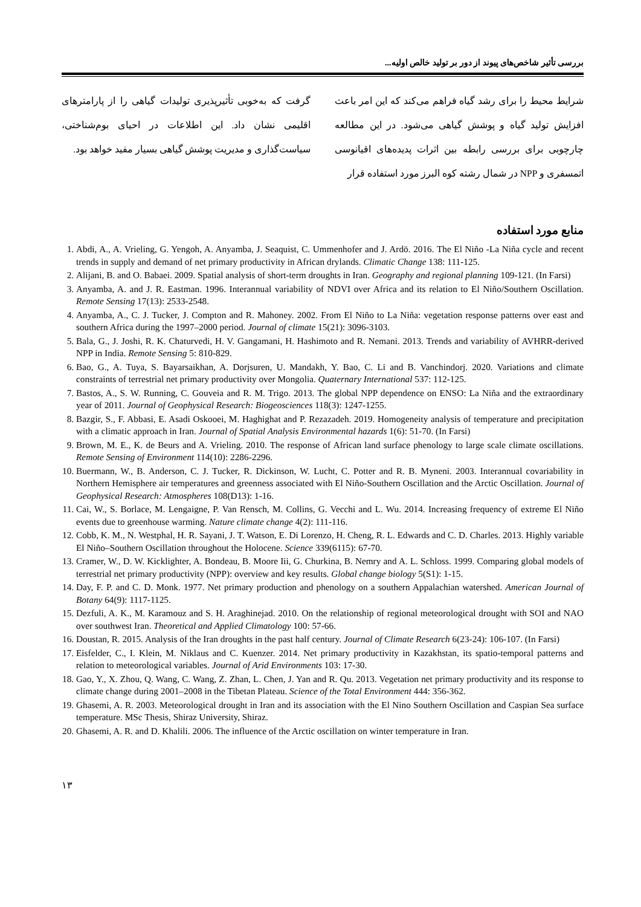بررسی تأثیر شاخص‌های پیوند از دور بر تولید خالص اولیه...
شرایط محیط را برای رشد گیاه فراهم می‌کند که این امر باعث افزایش تولید گیاه و پوشش گیاهی می‌شود. در این مطالعه چارچوبی برای بررسی رابطه بین اثرات پدیده‌های اقیانوسی اتمسفری و NPP در شمال رشته کوه البرز مورد استفاده قرار
گرفت که به‌خوبی تأثیرپذیری تولیدات گیاهی را از پارامترهای اقلیمی نشان داد. این اطلاعات در احیای بوم‌شناختی، سیاست‌گذاری و مدیریت پوشش گیاهی بسیار مفید خواهد بود.
منابع مورد استفاده
1. Abdi, A., A. Vrieling, G. Yengoh, A. Anyamba, J. Seaquist, C. Ummenhofer and J. Ardö. 2016. The El Niño -La Niña cycle and recent trends in supply and demand of net primary productivity in African drylands. Climatic Change 138: 111-125.
2. Alijani, B. and O. Babaei. 2009. Spatial analysis of short-term droughts in Iran. Geography and regional planning 109-121. (In Farsi)
3. Anyamba, A. and J. R. Eastman. 1996. Interannual variability of NDVI over Africa and its relation to El Niño/Southern Oscillation. Remote Sensing 17(13): 2533-2548.
4. Anyamba, A., C. J. Tucker, J. Compton and R. Mahoney. 2002. From El Niño to La Niña: vegetation response patterns over east and southern Africa during the 1997–2000 period. Journal of climate 15(21): 3096-3103.
5. Bala, G., J. Joshi, R. K. Chaturvedi, H. V. Gangamani, H. Hashimoto and R. Nemani. 2013. Trends and variability of AVHRR-derived NPP in India. Remote Sensing 5: 810-829.
6. Bao, G., A. Tuya, S. Bayarsaikhan, A. Dorjsuren, U. Mandakh, Y. Bao, C. Li and B. Vanchindorj. 2020. Variations and climate constraints of terrestrial net primary productivity over Mongolia. Quaternary International 537: 112-125.
7. Bastos, A., S. W. Running, C. Gouveia and R. M. Trigo. 2013. The global NPP dependence on ENSO: La Niña and the extraordinary year of 2011. Journal of Geophysical Research: Biogeosciences 118(3): 1247-1255.
8. Bazgir, S., F. Abbasi, E. Asadi Oskooei, M. Haghighat and P. Rezazadeh. 2019. Homogeneity analysis of temperature and precipitation with a climatic approach in Iran. Journal of Spatial Analysis Environmental hazards 1(6): 51-70. (In Farsi)
9. Brown, M. E., K. de Beurs and A. Vrieling. 2010. The response of African land surface phenology to large scale climate oscillations. Remote Sensing of Environment 114(10): 2286-2296.
10. Buermann, W., B. Anderson, C. J. Tucker, R. Dickinson, W. Lucht, C. Potter and R. B. Myneni. 2003. Interannual covariability in Northern Hemisphere air temperatures and greenness associated with El Niño-Southern Oscillation and the Arctic Oscillation. Journal of Geophysical Research: Atmospheres 108(D13): 1-16.
11. Cai, W., S. Borlace, M. Lengaigne, P. Van Rensch, M. Collins, G. Vecchi and L. Wu. 2014. Increasing frequency of extreme El Niño events due to greenhouse warming. Nature climate change 4(2): 111-116.
12. Cobb, K. M., N. Westphal, H. R. Sayani, J. T. Watson, E. Di Lorenzo, H. Cheng, R. L. Edwards and C. D. Charles. 2013. Highly variable El Niño–Southern Oscillation throughout the Holocene. Science 339(6115): 67-70.
13. Cramer, W., D. W. Kicklighter, A. Bondeau, B. Moore Iii, G. Churkina, B. Nemry and A. L. Schloss. 1999. Comparing global models of terrestrial net primary productivity (NPP): overview and key results. Global change biology 5(S1): 1-15.
14. Day, F. P. and C. D. Monk. 1977. Net primary production and phenology on a southern Appalachian watershed. American Journal of Botany 64(9): 1117-1125.
15. Dezfuli, A. K., M. Karamouz and S. H. Araghinejad. 2010. On the relationship of regional meteorological drought with SOI and NAO over southwest Iran. Theoretical and Applied Climatology 100: 57-66.
16. Doustan, R. 2015. Analysis of the Iran droughts in the past half century. Journal of Climate Research 6(23-24): 106-107. (In Farsi)
17. Eisfelder, C., I. Klein, M. Niklaus and C. Kuenzer. 2014. Net primary productivity in Kazakhstan, its spatio-temporal patterns and relation to meteorological variables. Journal of Arid Environments 103: 17-30.
18. Gao, Y., X. Zhou, Q. Wang, C. Wang, Z. Zhan, L. Chen, J. Yan and R. Qu. 2013. Vegetation net primary productivity and its response to climate change during 2001–2008 in the Tibetan Plateau. Science of the Total Environment 444: 356-362.
19. Ghasemi, A. R. 2003. Meteorological drought in Iran and its association with the El Nino Southern Oscillation and Caspian Sea surface temperature. MSc Thesis, Shiraz University, Shiraz.
20. Ghasemi, A. R. and D. Khalili. 2006. The influence of the Arctic oscillation on winter temperature in Iran.
۱۳